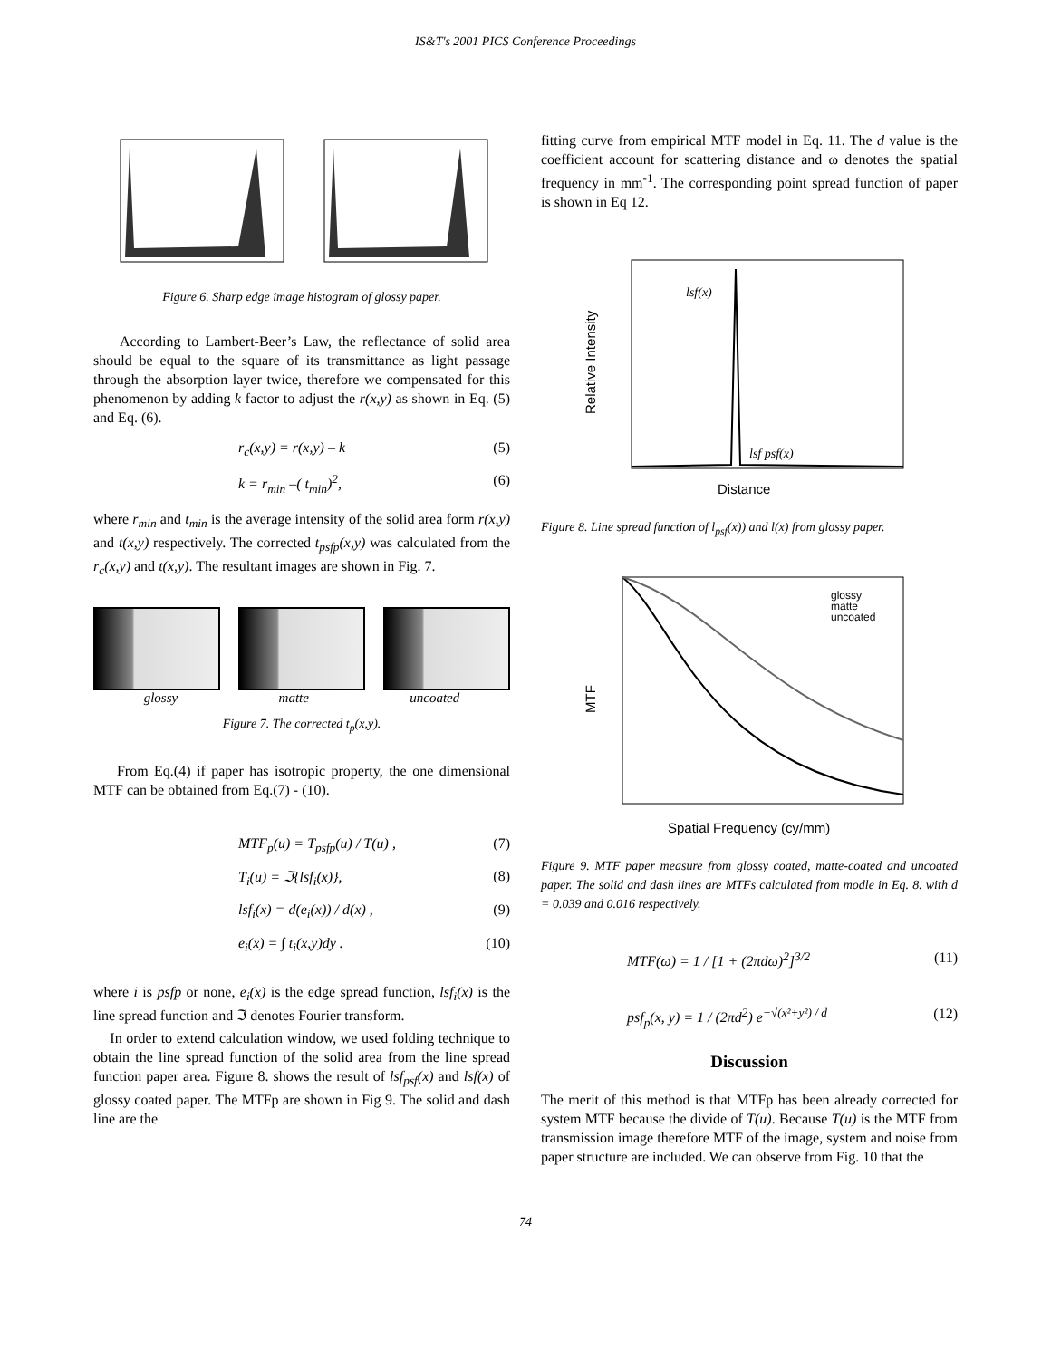IS&T's 2001 PICS Conference Proceedings
Figure 6. Sharp edge image histogram of glossy paper.
According to Lambert-Beer’s Law, the reflectance of solid area should be equal to the square of its transmittance as light passage through the absorption layer twice, therefore we compensated for this phenomenon by adding k factor to adjust the r(x,y) as shown in Eq. (5) and Eq. (6).
r<sub>c</sub>(x,y) = r(x,y) – k (5)
k = r<sub>min</sub> –( t<sub>min</sub>)<sup>2</sup>, (6)
where r<sub>min</sub> and t<sub>min</sub> is the average intensity of the solid area form r(x,y) and t(x,y) respectively. The corrected t<sub>psfp</sub>(x,y) was calculated from the r<sub>c</sub>(x,y) and t(x,y). The resultant images are shown in Fig. 7.
glossy matte uncoated
Figure 7. The corrected t<sub>p</sub>(x,y).
From Eq.(4) if paper has isotropic property, the one dimensional MTF can be obtained from Eq.(7) - (10).
MTF<sub>p</sub>(u) = T<sub>psfp</sub>(u) / T(u) , (7)
T<sub>i</sub>(u) = ℑ{lsf<sub>i</sub>(x)}, (8)
lsf<sub>i</sub>(x) = d(e<sub>i</sub>(x)) / d(x) , (9)
e<sub>i</sub>(x) = ∫ t<sub>i</sub>(x,y)dy . (10)
where i is psfp or none, e<sub>i</sub>(x) is the edge spread function, lsf<sub>i</sub>(x) is the line spread function and ℑ denotes Fourier transform.
In order to extend calculation window, we used folding technique to obtain the line spread function of the solid area from the line spread function paper area. Figure 8. shows the result of lsf<sub>psf</sub>(x) and lsf(x) of glossy coated paper. The MTFp are shown in Fig 9. The solid and dash line are the
fitting curve from empirical MTF model in Eq. 11. The d value is the coefficient account for scattering distance and ω denotes the spatial frequency in mm<sup>-1</sup>. The corresponding point spread function of paper is shown in Eq 12.
lsf(x)
lsf psf(x)
Distance
Relative Intensity
Figure 8. Line spread function of l<sub>psf</sub>(x)) and l(x) from glossy paper.
glossy
matte
uncoated
Spatial Frequency (cy/mm)
MTF
Figure 9. MTF paper measure from glossy coated, matte-coated and uncoated paper. The solid and dash lines are MTFs calculated from modle in Eq. 8. with d = 0.039 and 0.016 respectively.
MTF(ω) = 1 / [1 + (2πdω)<sup>2</sup>]<sup>3/2</sup> (11)
psf<sub>p</sub>(x, y) = 1 / (2πd<sup>2</sup>) e<sup>−√(x²+y²) / d</sup> (12)
Discussion
The merit of this method is that MTFp has been already corrected for system MTF because the divide of T(u). Because T(u) is the MTF from transmission image therefore MTF of the image, system and noise from paper structure are included. We can observe from Fig. 10 that the
74